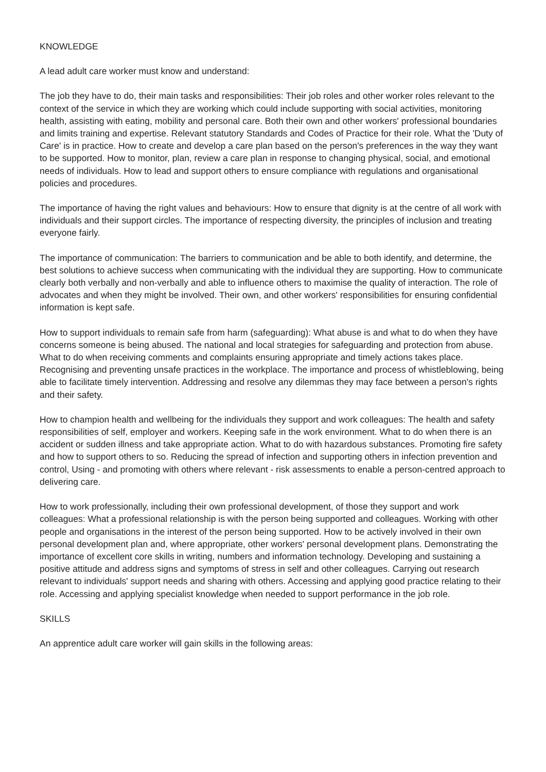KNOWLEDGE
A lead adult care worker must know and understand:
The job they have to do, their main tasks and responsibilities: Their job roles and other worker roles relevant to the context of the service in which they are working which could include supporting with social activities, monitoring health, assisting with eating, mobility and personal care. Both their own and other workers' professional boundaries and limits training and expertise. Relevant statutory Standards and Codes of Practice for their role. What the 'Duty of Care' is in practice. How to create and develop a care plan based on the person's preferences in the way they want to be supported. How to monitor, plan, review a care plan in response to changing physical, social, and emotional needs of individuals. How to lead and support others to ensure compliance with regulations and organisational policies and procedures.
The importance of having the right values and behaviours: How to ensure that dignity is at the centre of all work with individuals and their support circles. The importance of respecting diversity, the principles of inclusion and treating everyone fairly.
The importance of communication: The barriers to communication and be able to both identify, and determine, the best solutions to achieve success when communicating with the individual they are supporting. How to communicate clearly both verbally and non-verbally and able to influence others to maximise the quality of interaction. The role of advocates and when they might be involved. Their own, and other workers' responsibilities for ensuring confidential information is kept safe.
How to support individuals to remain safe from harm (safeguarding): What abuse is and what to do when they have concerns someone is being abused. The national and local strategies for safeguarding and protection from abuse. What to do when receiving comments and complaints ensuring appropriate and timely actions takes place. Recognising and preventing unsafe practices in the workplace. The importance and process of whistleblowing, being able to facilitate timely intervention. Addressing and resolve any dilemmas they may face between a person's rights and their safety.
How to champion health and wellbeing for the individuals they support and work colleagues: The health and safety responsibilities of self, employer and workers. Keeping safe in the work environment. What to do when there is an accident or sudden illness and take appropriate action. What to do with hazardous substances. Promoting fire safety and how to support others to so. Reducing the spread of infection and supporting others in infection prevention and control, Using - and promoting with others where relevant - risk assessments to enable a person-centred approach to delivering care.
How to work professionally, including their own professional development, of those they support and work colleagues: What a professional relationship is with the person being supported and colleagues. Working with other people and organisations in the interest of the person being supported. How to be actively involved in their own personal development plan and, where appropriate, other workers' personal development plans. Demonstrating the importance of excellent core skills in writing, numbers and information technology. Developing and sustaining a positive attitude and address signs and symptoms of stress in self and other colleagues. Carrying out research relevant to individuals' support needs and sharing with others. Accessing and applying good practice relating to their role. Accessing and applying specialist knowledge when needed to support performance in the job role.
SKILLS
An apprentice adult care worker will gain skills in the following areas: